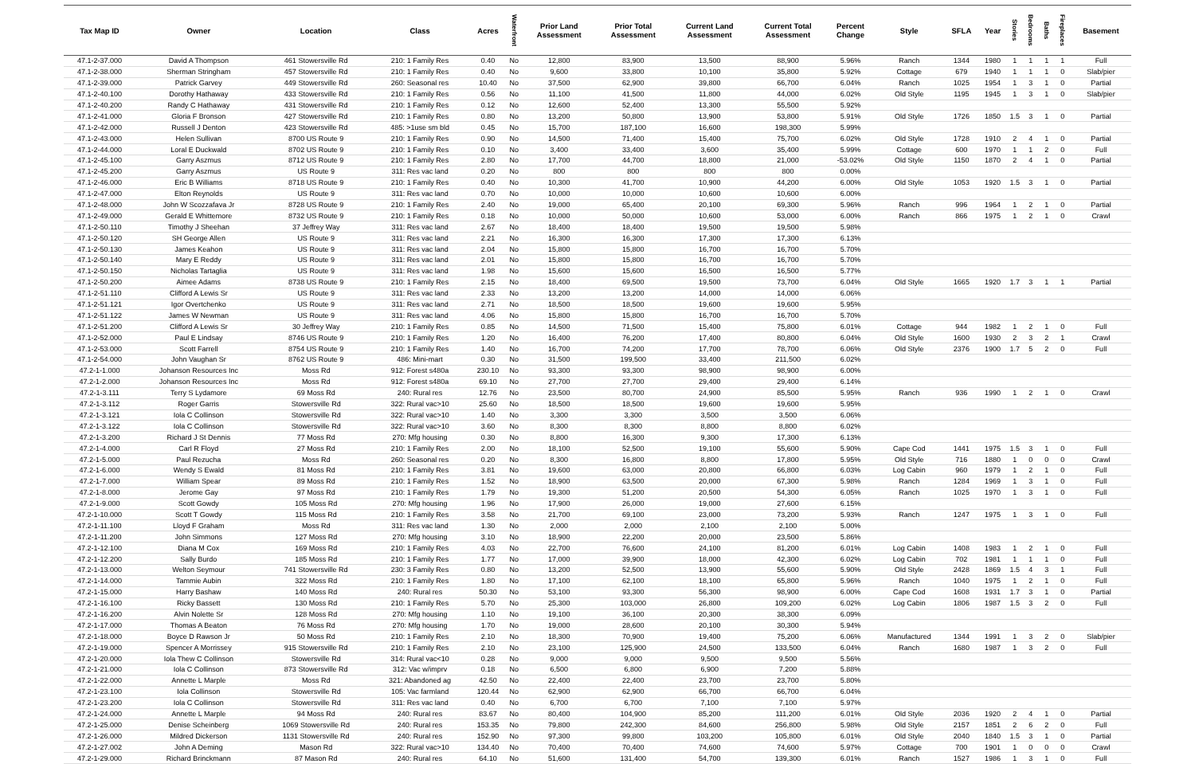| Tax Map ID | Owner | Location | Class | Acres | Waterfront | Prior Land Assessment | Prior Total Assessment | Current Land Assessment | Current Total Assessment | Percent Change | Style | SFLA | Year | Stories | Bedrooms | Baths | Fireplaces | Basement |
| --- | --- | --- | --- | --- | --- | --- | --- | --- | --- | --- | --- | --- | --- | --- | --- | --- | --- | --- |
| 47.1-2-37.000 | David A Thompson | 461 Stowersville Rd | 210: 1 Family Res | 0.40 | No | 12,800 | 83,900 | 13,500 | 88,900 | 5.96% | Ranch | 1344 | 1980 | 1 | 1 | 1 | 1 | Full |
| 47.1-2-38.000 | Sherman Stringham | 457 Stowersville Rd | 210: 1 Family Res | 0.40 | No | 9,600 | 33,800 | 10,100 | 35,800 | 5.92% | Cottage | 679 | 1940 | 1 | 1 | 1 | 0 | Slab/pier |
| 47.1-2-39.000 | Patrick Garvey | 449 Stowersville Rd | 260: Seasonal res | 10.40 | No | 37,500 | 62,900 | 39,800 | 66,700 | 6.04% | Ranch | 1025 | 1954 | 1 | 3 | 1 | 0 | Partial |
| 47.1-2-40.100 | Dorothy Hathaway | 433 Stowersville Rd | 210: 1 Family Res | 0.56 | No | 11,100 | 41,500 | 11,800 | 44,000 | 6.02% | Old Style | 1195 | 1945 | 1 | 3 | 1 | 0 | Slab/pier |
| 47.1-2-40.200 | Randy C Hathaway | 431 Stowersville Rd | 210: 1 Family Res | 0.12 | No | 12,600 | 52,400 | 13,300 | 55,500 | 5.92% | | | | | | | | |
| 47.1-2-41.000 | Gloria F Bronson | 427 Stowersville Rd | 210: 1 Family Res | 0.80 | No | 13,200 | 50,800 | 13,900 | 53,800 | 5.91% | Old Style | 1726 | 1850 | 1.5 | 3 | 1 | 0 | Partial |
| 47.1-2-42.000 | Russell J Denton | 423 Stowersville Rd | 485: >1use sm bld | 0.45 | No | 15,700 | 187,100 | 16,600 | 198,300 | 5.99% | | | | | | | | |
| 47.1-2-43.000 | Helen Sullivan | 8700 US Route 9 | 210: 1 Family Res | 0.90 | No | 14,500 | 71,400 | 15,400 | 75,700 | 6.02% | Old Style | 1728 | 1910 | 2 | 4 | 1 | 0 | Partial |
| 47.1-2-44.000 | Loral E Duckwald | 8702 US Route 9 | 210: 1 Family Res | 0.10 | No | 3,400 | 33,400 | 3,600 | 35,400 | 5.99% | Cottage | 600 | 1970 | 1 | 1 | 2 | 0 | Full |
| 47.1-2-45.100 | Garry Aszmus | 8712 US Route 9 | 210: 1 Family Res | 2.80 | No | 17,700 | 44,700 | 18,800 | 21,000 | -53.02% | Old Style | 1150 | 1870 | 2 | 4 | 1 | 0 | Partial |
| 47.1-2-45.200 | Garry Aszmus | US Route 9 | 311: Res vac land | 0.20 | No | 800 | 800 | 800 | 800 | 0.00% | | | | | | | | |
| 47.1-2-46.000 | Eric B Williams | 8718 US Route 9 | 210: 1 Family Res | 0.40 | No | 10,300 | 41,700 | 10,900 | 44,200 | 6.00% | Old Style | 1053 | 1920 | 1.5 | 3 | 1 | 0 | Partial |
| 47.1-2-47.000 | Elton Reynolds | US Route 9 | 311: Res vac land | 0.70 | No | 10,000 | 10,000 | 10,600 | 10,600 | 6.00% | | | | | | | | |
| 47.1-2-48.000 | John W Scozzafava Jr | 8728 US Route 9 | 210: 1 Family Res | 2.40 | No | 19,000 | 65,400 | 20,100 | 69,300 | 5.96% | Ranch | 996 | 1964 | 1 | 2 | 1 | 0 | Partial |
| 47.1-2-49.000 | Gerald E Whittemore | 8732 US Route 9 | 210: 1 Family Res | 0.18 | No | 10,000 | 50,000 | 10,600 | 53,000 | 6.00% | Ranch | 866 | 1975 | 1 | 2 | 1 | 0 | Crawl |
| 47.1-2-50.110 | Timothy J Sheehan | 37 Jeffrey Way | 311: Res vac land | 2.67 | No | 18,400 | 18,400 | 19,500 | 19,500 | 5.98% | | | | | | | | |
| 47.1-2-50.120 | SH George Allen | US Route 9 | 311: Res vac land | 2.21 | No | 16,300 | 16,300 | 17,300 | 17,300 | 6.13% | | | | | | | | |
| 47.1-2-50.130 | James Keahon | US Route 9 | 311: Res vac land | 2.04 | No | 15,800 | 15,800 | 16,700 | 16,700 | 5.70% | | | | | | | | |
| 47.1-2-50.140 | Mary E Reddy | US Route 9 | 311: Res vac land | 2.01 | No | 15,800 | 15,800 | 16,700 | 16,700 | 5.70% | | | | | | | | |
| 47.1-2-50.150 | Nicholas Tartaglia | US Route 9 | 311: Res vac land | 1.98 | No | 15,600 | 15,600 | 16,500 | 16,500 | 5.77% | | | | | | | | |
| 47.1-2-50.200 | Aimee Adams | 8738 US Route 9 | 210: 1 Family Res | 2.15 | No | 18,400 | 69,500 | 19,500 | 73,700 | 6.04% | Old Style | 1665 | 1920 | 1.7 | 3 | 1 | 1 | Partial |
| 47.1-2-51.110 | Clifford A Lewis Sr | US Route 9 | 311: Res vac land | 2.33 | No | 13,200 | 13,200 | 14,000 | 14,000 | 6.06% | | | | | | | | |
| 47.1-2-51.121 | Igor Overtchenko | US Route 9 | 311: Res vac land | 2.71 | No | 18,500 | 18,500 | 19,600 | 19,600 | 5.95% | | | | | | | | |
| 47.1-2-51.122 | James W Newman | US Route 9 | 311: Res vac land | 4.06 | No | 15,800 | 15,800 | 16,700 | 16,700 | 5.70% | | | | | | | | |
| 47.1-2-51.200 | Clifford A Lewis Sr | 30 Jeffrey Way | 210: 1 Family Res | 0.85 | No | 14,500 | 71,500 | 15,400 | 75,800 | 6.01% | Cottage | 944 | 1982 | 1 | 2 | 1 | 0 | Full |
| 47.1-2-52.000 | Paul E Lindsay | 8746 US Route 9 | 210: 1 Family Res | 1.20 | No | 16,400 | 76,200 | 17,400 | 80,800 | 6.04% | Old Style | 1600 | 1930 | 2 | 3 | 2 | 1 | Crawl |
| 47.1-2-53.000 | Scott Farrell | 8754 US Route 9 | 210: 1 Family Res | 1.40 | No | 16,700 | 74,200 | 17,700 | 78,700 | 6.06% | Old Style | 2376 | 1900 | 1.7 | 5 | 2 | 0 | Full |
| 47.1-2-54.000 | John Vaughan Sr | 8762 US Route 9 | 486: Mini-mart | 0.30 | No | 31,500 | 199,500 | 33,400 | 211,500 | 6.02% | | | | | | | | |
| 47.2-1-1.000 | Johanson Resources Inc | Moss Rd | 912: Forest s480a | 230.10 | No | 93,300 | 93,300 | 98,900 | 98,900 | 6.00% | | | | | | | | |
| 47.2-1-2.000 | Johanson Resources Inc | Moss Rd | 912: Forest s480a | 69.10 | No | 27,700 | 27,700 | 29,400 | 29,400 | 6.14% | | | | | | | | |
| 47.2-1-3.111 | Terry S Lydamore | 69 Moss Rd | 240: Rural res | 12.76 | No | 23,500 | 80,700 | 24,900 | 85,500 | 5.95% | Ranch | 936 | 1990 | 1 | 2 | 1 | 0 | Crawl |
| 47.2-1-3.112 | Roger Garris | Stowersville Rd | 322: Rural vac>10 | 25.60 | No | 18,500 | 18,500 | 19,600 | 19,600 | 5.95% | | | | | | | | |
| 47.2-1-3.121 | Iola C Collinson | Stowersville Rd | 322: Rural vac>10 | 1.40 | No | 3,300 | 3,300 | 3,500 | 3,500 | 6.06% | | | | | | | | |
| 47.2-1-3.122 | Iola C Collinson | Stowersville Rd | 322: Rural vac>10 | 3.60 | No | 8,300 | 8,300 | 8,800 | 8,800 | 6.02% | | | | | | | | |
| 47.2-1-3.200 | Richard J St Dennis | 77 Moss Rd | 270: Mfg housing | 0.30 | No | 8,800 | 16,300 | 9,300 | 17,300 | 6.13% | | | | | | | | |
| 47.2-1-4.000 | Carl R Floyd | 27 Moss Rd | 210: 1 Family Res | 2.00 | No | 18,100 | 52,500 | 19,100 | 55,600 | 5.90% | Cape Cod | 1441 | 1975 | 1.5 | 3 | 1 | 0 | Full |
| 47.2-1-5.000 | Paul Rezucha | Moss Rd | 260: Seasonal res | 0.20 | No | 8,300 | 16,800 | 8,800 | 17,800 | 5.95% | Old Style | 716 | 1880 | 1 | 0 | 0 | 0 | Crawl |
| 47.2-1-6.000 | Wendy S Ewald | 81 Moss Rd | 210: 1 Family Res | 3.81 | No | 19,600 | 63,000 | 20,800 | 66,800 | 6.03% | Log Cabin | 960 | 1979 | 1 | 2 | 1 | 0 | Full |
| 47.2-1-7.000 | William Spear | 89 Moss Rd | 210: 1 Family Res | 1.52 | No | 18,900 | 63,500 | 20,000 | 67,300 | 5.98% | Ranch | 1284 | 1969 | 1 | 3 | 1 | 0 | Full |
| 47.2-1-8.000 | Jerome Gay | 97 Moss Rd | 210: 1 Family Res | 1.79 | No | 19,300 | 51,200 | 20,500 | 54,300 | 6.05% | Ranch | 1025 | 1970 | 1 | 3 | 1 | 0 | Full |
| 47.2-1-9.000 | Scott Gowdy | 105 Moss Rd | 270: Mfg housing | 1.96 | No | 17,900 | 26,000 | 19,000 | 27,600 | 6.15% | | | | | | | | |
| 47.2-1-10.000 | Scott T Gowdy | 115 Moss Rd | 210: 1 Family Res | 3.58 | No | 21,700 | 69,100 | 23,000 | 73,200 | 5.93% | Ranch | 1247 | 1975 | 1 | 3 | 1 | 0 | Full |
| 47.2-1-11.100 | Lloyd F Graham | Moss Rd | 311: Res vac land | 1.30 | No | 2,000 | 2,000 | 2,100 | 2,100 | 5.00% | | | | | | | | |
| 47.2-1-11.200 | John Simmons | 127 Moss Rd | 270: Mfg housing | 3.10 | No | 18,900 | 22,200 | 20,000 | 23,500 | 5.86% | | | | | | | | |
| 47.2-1-12.100 | Diana M Cox | 169 Moss Rd | 210: 1 Family Res | 4.03 | No | 22,700 | 76,600 | 24,100 | 81,200 | 6.01% | Log Cabin | 1408 | 1983 | 1 | 2 | 1 | 0 | Full |
| 47.2-1-12.200 | Sally Burdo | 185 Moss Rd | 210: 1 Family Res | 1.77 | No | 17,000 | 39,900 | 18,000 | 42,300 | 6.02% | Log Cabin | 702 | 1981 | 1 | 1 | 1 | 0 | Full |
| 47.2-1-13.000 | Welton Seymour | 741 Stowersville Rd | 230: 3 Family Res | 0.80 | No | 13,200 | 52,500 | 13,900 | 55,600 | 5.90% | Old Style | 2428 | 1869 | 1.5 | 4 | 3 | 1 | Full |
| 47.2-1-14.000 | Tammie Aubin | 322 Moss Rd | 210: 1 Family Res | 1.80 | No | 17,100 | 62,100 | 18,100 | 65,800 | 5.96% | Ranch | 1040 | 1975 | 1 | 2 | 1 | 0 | Full |
| 47.2-1-15.000 | Harry Bashaw | 140 Moss Rd | 240: Rural res | 50.30 | No | 53,100 | 93,300 | 56,300 | 98,900 | 6.00% | Cape Cod | 1608 | 1931 | 1.7 | 3 | 1 | 0 | Partial |
| 47.2-1-16.100 | Ricky Bassett | 130 Moss Rd | 210: 1 Family Res | 5.70 | No | 25,300 | 103,000 | 26,800 | 109,200 | 6.02% | Log Cabin | 1806 | 1987 | 1.5 | 3 | 2 | 0 | Full |
| 47.2-1-16.200 | Alvin Nolette Sr | 128 Moss Rd | 270: Mfg housing | 1.10 | No | 19,100 | 36,100 | 20,300 | 38,300 | 6.09% | | | | | | | | |
| 47.2-1-17.000 | Thomas A Beaton | 76 Moss Rd | 270: Mfg housing | 1.70 | No | 19,000 | 28,600 | 20,100 | 30,300 | 5.94% | | | | | | | | |
| 47.2-1-18.000 | Boyce D Rawson Jr | 50 Moss Rd | 210: 1 Family Res | 2.10 | No | 18,300 | 70,900 | 19,400 | 75,200 | 6.06% | Manufactured | 1344 | 1991 | 1 | 3 | 2 | 0 | Slab/pier |
| 47.2-1-19.000 | Spencer A Morrissey | 915 Stowersville Rd | 210: 1 Family Res | 2.10 | No | 23,100 | 125,900 | 24,500 | 133,500 | 6.04% | Ranch | 1680 | 1987 | 1 | 3 | 2 | 0 | Full |
| 47.2-1-20.000 | Iola Thew C Collinson | Stowersville Rd | 314: Rural vac<10 | 0.28 | No | 9,000 | 9,000 | 9,500 | 9,500 | 5.56% | | | | | | | | |
| 47.2-1-21.000 | Iola C Collinson | 873 Stowersville Rd | 312: Vac w/imprv | 0.18 | No | 6,500 | 6,800 | 6,900 | 7,200 | 5.88% | | | | | | | | |
| 47.2-1-22.000 | Annette L Marple | Moss Rd | 321: Abandoned ag | 42.50 | No | 22,400 | 22,400 | 23,700 | 23,700 | 5.80% | | | | | | | | |
| 47.2-1-23.100 | Iola Collinson | Stowersville Rd | 105: Vac farmland | 120.44 | No | 62,900 | 62,900 | 66,700 | 66,700 | 6.04% | | | | | | | | |
| 47.2-1-23.200 | Iola C Collinson | Stowersville Rd | 311: Res vac land | 0.40 | No | 6,700 | 6,700 | 7,100 | 7,100 | 5.97% | | | | | | | | |
| 47.2-1-24.000 | Annette L Marple | 94 Moss Rd | 240: Rural res | 83.67 | No | 80,400 | 104,900 | 85,200 | 111,200 | 6.01% | Old Style | 2036 | 1920 | 2 | 4 | 1 | 0 | Partial |
| 47.2-1-25.000 | Denise Scheinberg | 1069 Stowersville Rd | 240: Rural res | 153.35 | No | 79,800 | 242,300 | 84,600 | 256,800 | 5.98% | Old Style | 2157 | 1851 | 2 | 6 | 2 | 0 | Full |
| 47.2-1-26.000 | Mildred Dickerson | 1131 Stowersville Rd | 240: Rural res | 152.90 | No | 97,300 | 99,800 | 103,200 | 105,800 | 6.01% | Old Style | 2040 | 1840 | 1.5 | 3 | 1 | 0 | Partial |
| 47.2-1-27.002 | John A Deming | Mason Rd | 322: Rural vac>10 | 134.40 | No | 70,400 | 70,400 | 74,600 | 74,600 | 5.97% | Cottage | 700 | 1901 | 1 | 0 | 0 | 0 | Crawl |
| 47.2-1-29.000 | Richard Brinckmann | 87 Mason Rd | 240: Rural res | 64.10 | No | 51,600 | 131,400 | 54,700 | 139,300 | 6.01% | Ranch | 1527 | 1986 | 1 | 3 | 1 | 0 | Full |